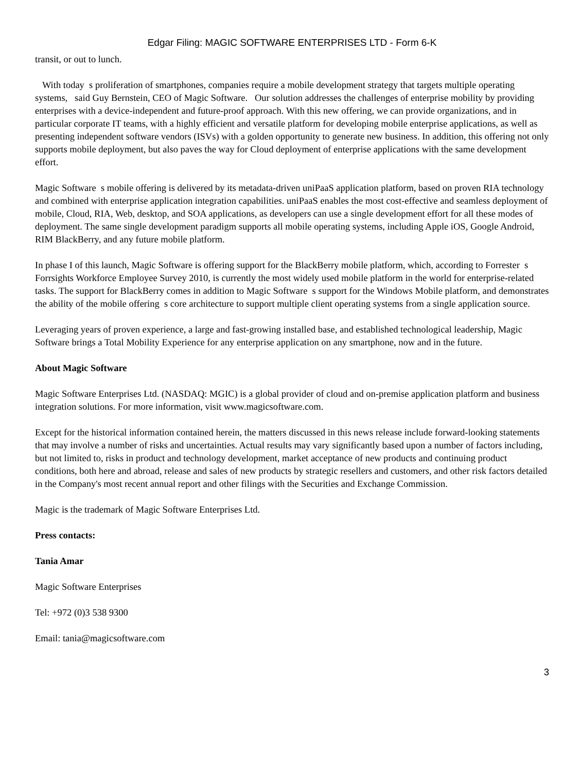Edgar Filing: MAGIC SOFTWARE ENTERPRISES LTD - Form 6-K
transit, or out to lunch.
With today s proliferation of smartphones, companies require a mobile development strategy that targets multiple operating systems, said Guy Bernstein, CEO of Magic Software. Our solution addresses the challenges of enterprise mobility by providing enterprises with a device-independent and future-proof approach. With this new offering, we can provide organizations, and in particular corporate IT teams, with a highly efficient and versatile platform for developing mobile enterprise applications, as well as presenting independent software vendors (ISVs) with a golden opportunity to generate new business. In addition, this offering not only supports mobile deployment, but also paves the way for Cloud deployment of enterprise applications with the same development effort.
Magic Software s mobile offering is delivered by its metadata-driven uniPaaS application platform, based on proven RIA technology and combined with enterprise application integration capabilities. uniPaaS enables the most cost-effective and seamless deployment of mobile, Cloud, RIA, Web, desktop, and SOA applications, as developers can use a single development effort for all these modes of deployment. The same single development paradigm supports all mobile operating systems, including Apple iOS, Google Android, RIM BlackBerry, and any future mobile platform.
In phase I of this launch, Magic Software is offering support for the BlackBerry mobile platform, which, according to Forrester s Forrsights Workforce Employee Survey 2010, is currently the most widely used mobile platform in the world for enterprise-related tasks. The support for BlackBerry comes in addition to Magic Software s support for the Windows Mobile platform, and demonstrates the ability of the mobile offering s core architecture to support multiple client operating systems from a single application source.
Leveraging years of proven experience, a large and fast-growing installed base, and established technological leadership, Magic Software brings a Total Mobility Experience for any enterprise application on any smartphone, now and in the future.
About Magic Software
Magic Software Enterprises Ltd. (NASDAQ: MGIC) is a global provider of cloud and on-premise application platform and business integration solutions. For more information, visit www.magicsoftware.com.
Except for the historical information contained herein, the matters discussed in this news release include forward-looking statements that may involve a number of risks and uncertainties. Actual results may vary significantly based upon a number of factors including, but not limited to, risks in product and technology development, market acceptance of new products and continuing product conditions, both here and abroad, release and sales of new products by strategic resellers and customers, and other risk factors detailed in the Company's most recent annual report and other filings with the Securities and Exchange Commission.
Magic is the trademark of Magic Software Enterprises Ltd.
Press contacts:
Tania Amar
Magic Software Enterprises
Tel: +972 (0)3 538 9300
Email: tania@magicsoftware.com
3